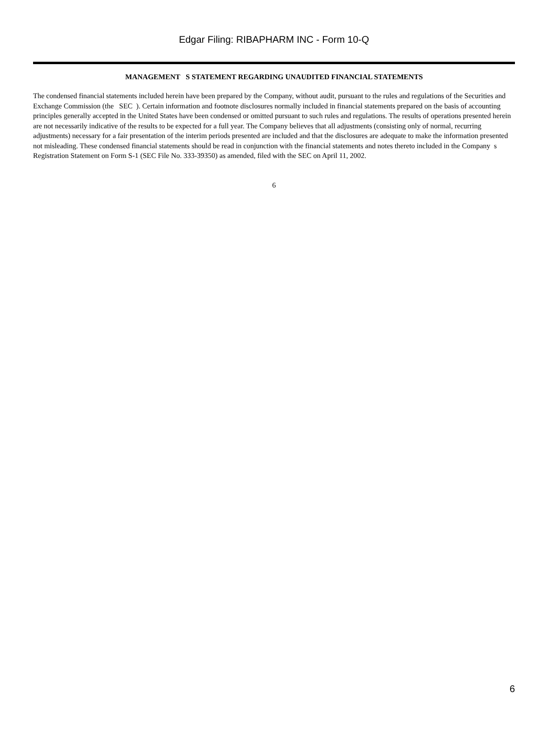Edgar Filing: RIBAPHARM INC - Form 10-Q
MANAGEMENT S STATEMENT REGARDING UNAUDITED FINANCIAL STATEMENTS
The condensed financial statements included herein have been prepared by the Company, without audit, pursuant to the rules and regulations of the Securities and Exchange Commission (the SEC ). Certain information and footnote disclosures normally included in financial statements prepared on the basis of accounting principles generally accepted in the United States have been condensed or omitted pursuant to such rules and regulations. The results of operations presented herein are not necessarily indicative of the results to be expected for a full year. The Company believes that all adjustments (consisting only of normal, recurring adjustments) necessary for a fair presentation of the interim periods presented are included and that the disclosures are adequate to make the information presented not misleading. These condensed financial statements should be read in conjunction with the financial statements and notes thereto included in the Company s Registration Statement on Form S-1 (SEC File No. 333-39350) as amended, filed with the SEC on April 11, 2002.
6
6